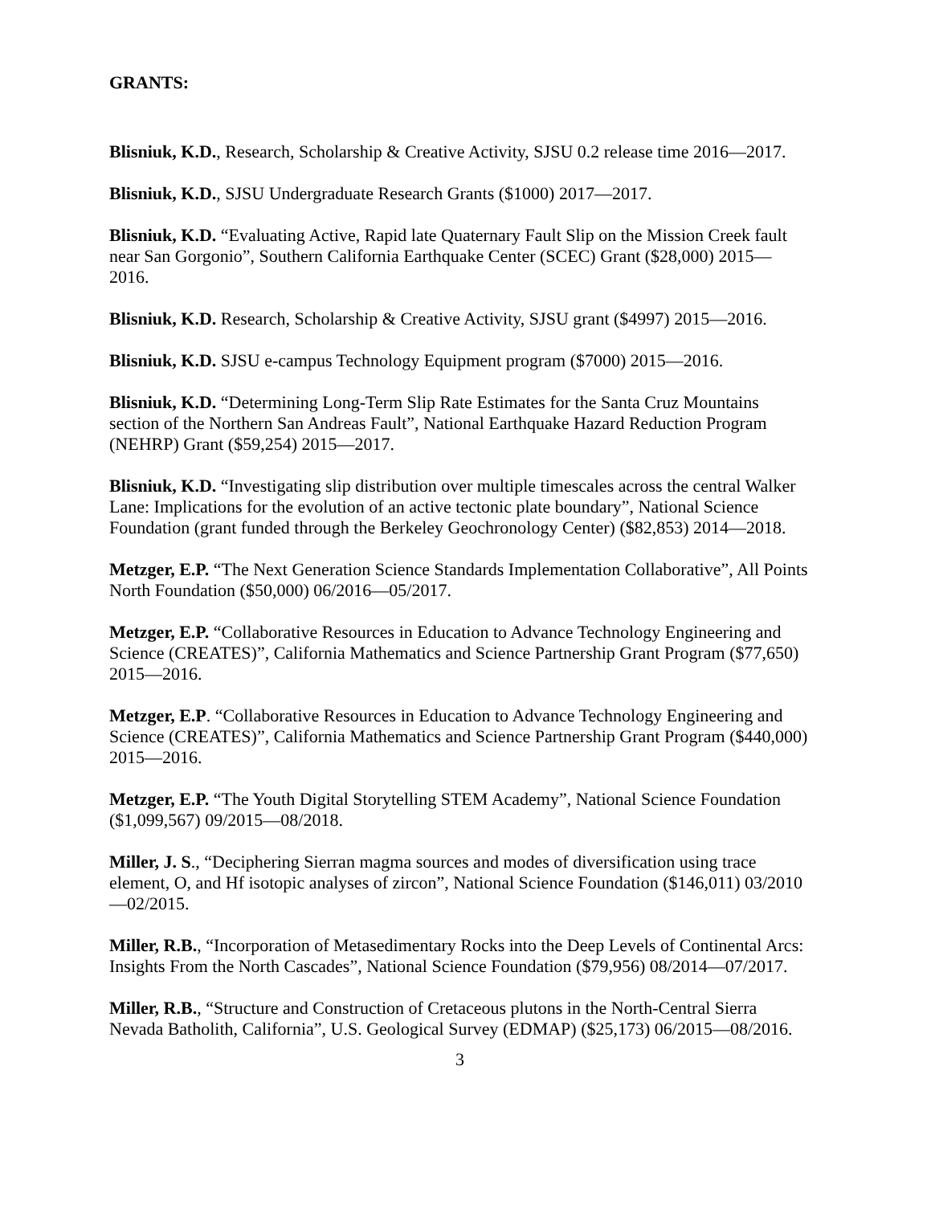GRANTS:
Blisniuk, K.D., Research, Scholarship & Creative Activity, SJSU 0.2 release time 2016—2017.
Blisniuk, K.D., SJSU Undergraduate Research Grants ($1000) 2017—2017.
Blisniuk, K.D. “Evaluating Active, Rapid late Quaternary Fault Slip on the Mission Creek fault near San Gorgonio”, Southern California Earthquake Center (SCEC) Grant ($28,000) 2015—2016.
Blisniuk, K.D. Research, Scholarship & Creative Activity, SJSU grant ($4997) 2015—2016.
Blisniuk, K.D. SJSU e-campus Technology Equipment program ($7000) 2015—2016.
Blisniuk, K.D. “Determining Long-Term Slip Rate Estimates for the Santa Cruz Mountains section of the Northern San Andreas Fault”, National Earthquake Hazard Reduction Program (NEHRP) Grant ($59,254) 2015—2017.
Blisniuk, K.D. “Investigating slip distribution over multiple timescales across the central Walker Lane: Implications for the evolution of an active tectonic plate boundary”, National Science Foundation (grant funded through the Berkeley Geochronology Center) ($82,853) 2014—2018.
Metzger, E.P. “The Next Generation Science Standards Implementation Collaborative”, All Points North Foundation ($50,000) 06/2016—05/2017.
Metzger, E.P. “Collaborative Resources in Education to Advance Technology Engineering and Science (CREATES)”, California Mathematics and Science Partnership Grant Program ($77,650) 2015—2016.
Metzger, E.P. “Collaborative Resources in Education to Advance Technology Engineering and Science (CREATES)”, California Mathematics and Science Partnership Grant Program ($440,000) 2015—2016.
Metzger, E.P. “The Youth Digital Storytelling STEM Academy”, National Science Foundation ($1,099,567) 09/2015—08/2018.
Miller, J. S., “Deciphering Sierran magma sources and modes of diversification using trace element, O, and Hf isotopic analyses of zircon”, National Science Foundation ($146,011) 03/2010—02/2015.
Miller, R.B., “Incorporation of Metasedimentary Rocks into the Deep Levels of Continental Arcs: Insights From the North Cascades”, National Science Foundation ($79,956) 08/2014—07/2017.
Miller, R.B., “Structure and Construction of Cretaceous plutons in the North-Central Sierra Nevada Batholith, California”, U.S. Geological Survey (EDMAP) ($25,173) 06/2015—08/2016.
3